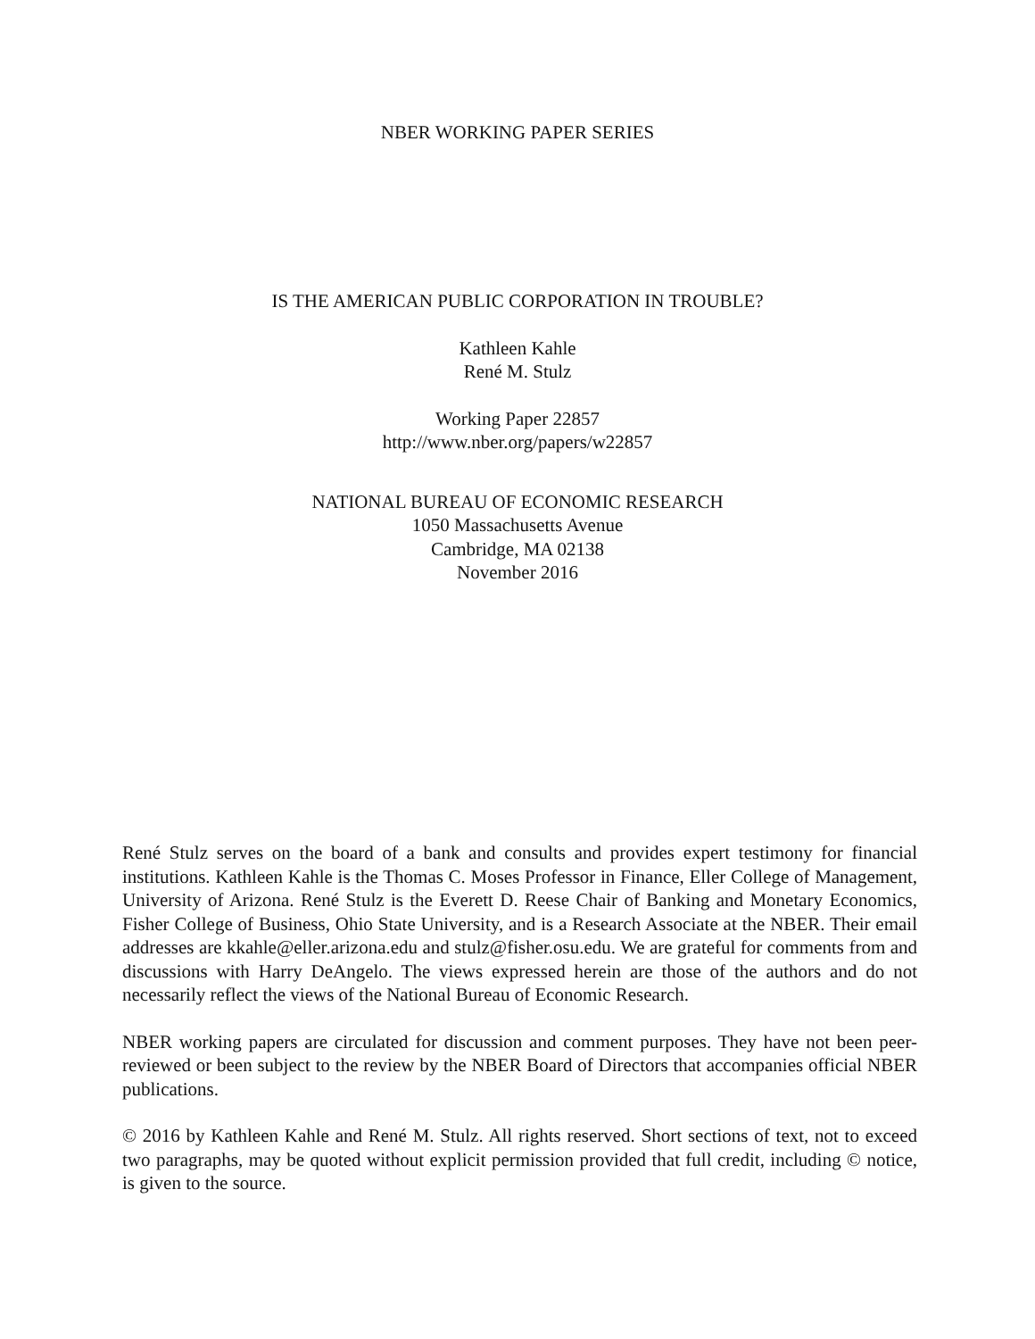NBER WORKING PAPER SERIES
IS THE AMERICAN PUBLIC CORPORATION IN TROUBLE?
Kathleen Kahle
René M. Stulz
Working Paper 22857
http://www.nber.org/papers/w22857
NATIONAL BUREAU OF ECONOMIC RESEARCH
1050 Massachusetts Avenue
Cambridge, MA 02138
November 2016
René Stulz serves on the board of a bank and consults and provides expert testimony for financial institutions. Kathleen Kahle is the Thomas C. Moses Professor in Finance, Eller College of Management, University of Arizona. René Stulz is the Everett D. Reese Chair of Banking and Monetary Economics, Fisher College of Business, Ohio State University, and is a Research Associate at the NBER. Their email addresses are kkahle@eller.arizona.edu and stulz@fisher.osu.edu. We are grateful for comments from and discussions with Harry DeAngelo. The views expressed herein are those of the authors and do not necessarily reflect the views of the National Bureau of Economic Research.
NBER working papers are circulated for discussion and comment purposes. They have not been peer-reviewed or been subject to the review by the NBER Board of Directors that accompanies official NBER publications.
© 2016 by Kathleen Kahle and René M. Stulz. All rights reserved. Short sections of text, not to exceed two paragraphs, may be quoted without explicit permission provided that full credit, including © notice, is given to the source.